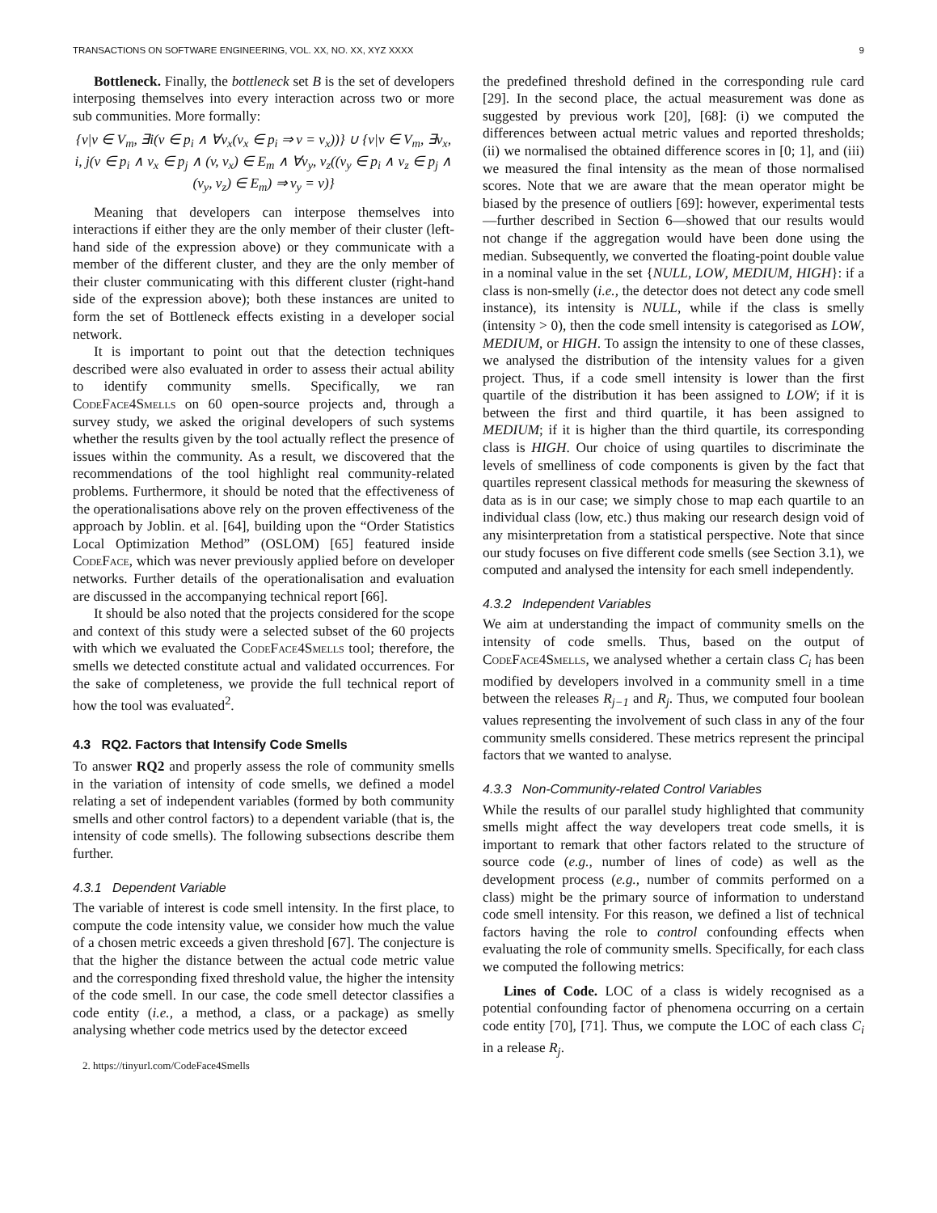TRANSACTIONS ON SOFTWARE ENGINEERING, VOL. XX, NO. XX, XYZ XXXX 9
Bottleneck. Finally, the bottleneck set B is the set of developers interposing themselves into every interaction across two or more sub communities. More formally:
{v|v ∈ V<sub>m</sub>, ∃i(v ∈ p<sub>i</sub> ∧ ∀v<sub>x</sub>(v<sub>x</sub> ∈ p<sub>i</sub> ⇒ v = v<sub>x</sub>))} ∪ {v|v ∈ V<sub>m</sub>, ∃v<sub>x</sub>, i, j(v ∈ p<sub>i</sub> ∧ v<sub>x</sub> ∈ p<sub>j</sub> ∧ (v, v<sub>x</sub>) ∈ E<sub>m</sub> ∧ ∀v<sub>y</sub>, v<sub>z</sub>((v<sub>y</sub> ∈ p<sub>i</sub> ∧ v<sub>z</sub> ∈ p<sub>j</sub> ∧ (v<sub>y</sub>, v<sub>z</sub>) ∈ E<sub>m</sub>) ⇒ v<sub>y</sub> = v)}
Meaning that developers can interpose themselves into interactions if either they are the only member of their cluster (left-hand side of the expression above) or they communicate with a member of the different cluster, and they are the only member of their cluster communicating with this different cluster (right-hand side of the expression above); both these instances are united to form the set of Bottleneck effects existing in a developer social network.
It is important to point out that the detection techniques described were also evaluated in order to assess their actual ability to identify community smells. Specifically, we ran CodeFace4Smells on 60 open-source projects and, through a survey study, we asked the original developers of such systems whether the results given by the tool actually reflect the presence of issues within the community. As a result, we discovered that the recommendations of the tool highlight real community-related problems. Furthermore, it should be noted that the effectiveness of the operationalisations above rely on the proven effectiveness of the approach by Joblin. et al. [64], building upon the “Order Statistics Local Optimization Method” (OSLOM) [65] featured inside CodeFace, which was never previously applied before on developer networks. Further details of the operationalisation and evaluation are discussed in the accompanying technical report [66].
It should be also noted that the projects considered for the scope and context of this study were a selected subset of the 60 projects with which we evaluated the CodeFace4Smells tool; therefore, the smells we detected constitute actual and validated occurrences. For the sake of completeness, we provide the full technical report of how the tool was evaluated<sup>2</sup>.
4.3 RQ2. Factors that Intensify Code Smells
To answer RQ2 and properly assess the role of community smells in the variation of intensity of code smells, we defined a model relating a set of independent variables (formed by both community smells and other control factors) to a dependent variable (that is, the intensity of code smells). The following subsections describe them further.
4.3.1 Dependent Variable
The variable of interest is code smell intensity. In the first place, to compute the code intensity value, we consider how much the value of a chosen metric exceeds a given threshold [67]. The conjecture is that the higher the distance between the actual code metric value and the corresponding fixed threshold value, the higher the intensity of the code smell. In our case, the code smell detector classifies a code entity (i.e., a method, a class, or a package) as smelly analysing whether code metrics used by the detector exceed
2. https://tinyurl.com/CodeFace4Smells
the predefined threshold defined in the corresponding rule card [29]. In the second place, the actual measurement was done as suggested by previous work [20], [68]: (i) we computed the differences between actual metric values and reported thresholds; (ii) we normalised the obtained difference scores in [0; 1], and (iii) we measured the final intensity as the mean of those normalised scores. Note that we are aware that the mean operator might be biased by the presence of outliers [69]: however, experimental tests—further described in Section 6—showed that our results would not change if the aggregation would have been done using the median. Subsequently, we converted the floating-point double value in a nominal value in the set {NULL, LOW, MEDIUM, HIGH}: if a class is non-smelly (i.e., the detector does not detect any code smell instance), its intensity is NULL, while if the class is smelly (intensity > 0), then the code smell intensity is categorised as LOW, MEDIUM, or HIGH. To assign the intensity to one of these classes, we analysed the distribution of the intensity values for a given project. Thus, if a code smell intensity is lower than the first quartile of the distribution it has been assigned to LOW; if it is between the first and third quartile, it has been assigned to MEDIUM; if it is higher than the third quartile, its corresponding class is HIGH. Our choice of using quartiles to discriminate the levels of smelliness of code components is given by the fact that quartiles represent classical methods for measuring the skewness of data as is in our case; we simply chose to map each quartile to an individual class (low, etc.) thus making our research design void of any misinterpretation from a statistical perspective. Note that since our study focuses on five different code smells (see Section 3.1), we computed and analysed the intensity for each smell independently.
4.3.2 Independent Variables
We aim at understanding the impact of community smells on the intensity of code smells. Thus, based on the output of CodeFace4Smells, we analysed whether a certain class C<sub>i</sub> has been modified by developers involved in a community smell in a time between the releases R<sub>j−1</sub> and R<sub>j</sub>. Thus, we computed four boolean values representing the involvement of such class in any of the four community smells considered. These metrics represent the principal factors that we wanted to analyse.
4.3.3 Non-Community-related Control Variables
While the results of our parallel study highlighted that community smells might affect the way developers treat code smells, it is important to remark that other factors related to the structure of source code (e.g., number of lines of code) as well as the development process (e.g., number of commits performed on a class) might be the primary source of information to understand code smell intensity. For this reason, we defined a list of technical factors having the role to control confounding effects when evaluating the role of community smells. Specifically, for each class we computed the following metrics:
Lines of Code. LOC of a class is widely recognised as a potential confounding factor of phenomena occurring on a certain code entity [70], [71]. Thus, we compute the LOC of each class C<sub>i</sub> in a release R<sub>j</sub>.